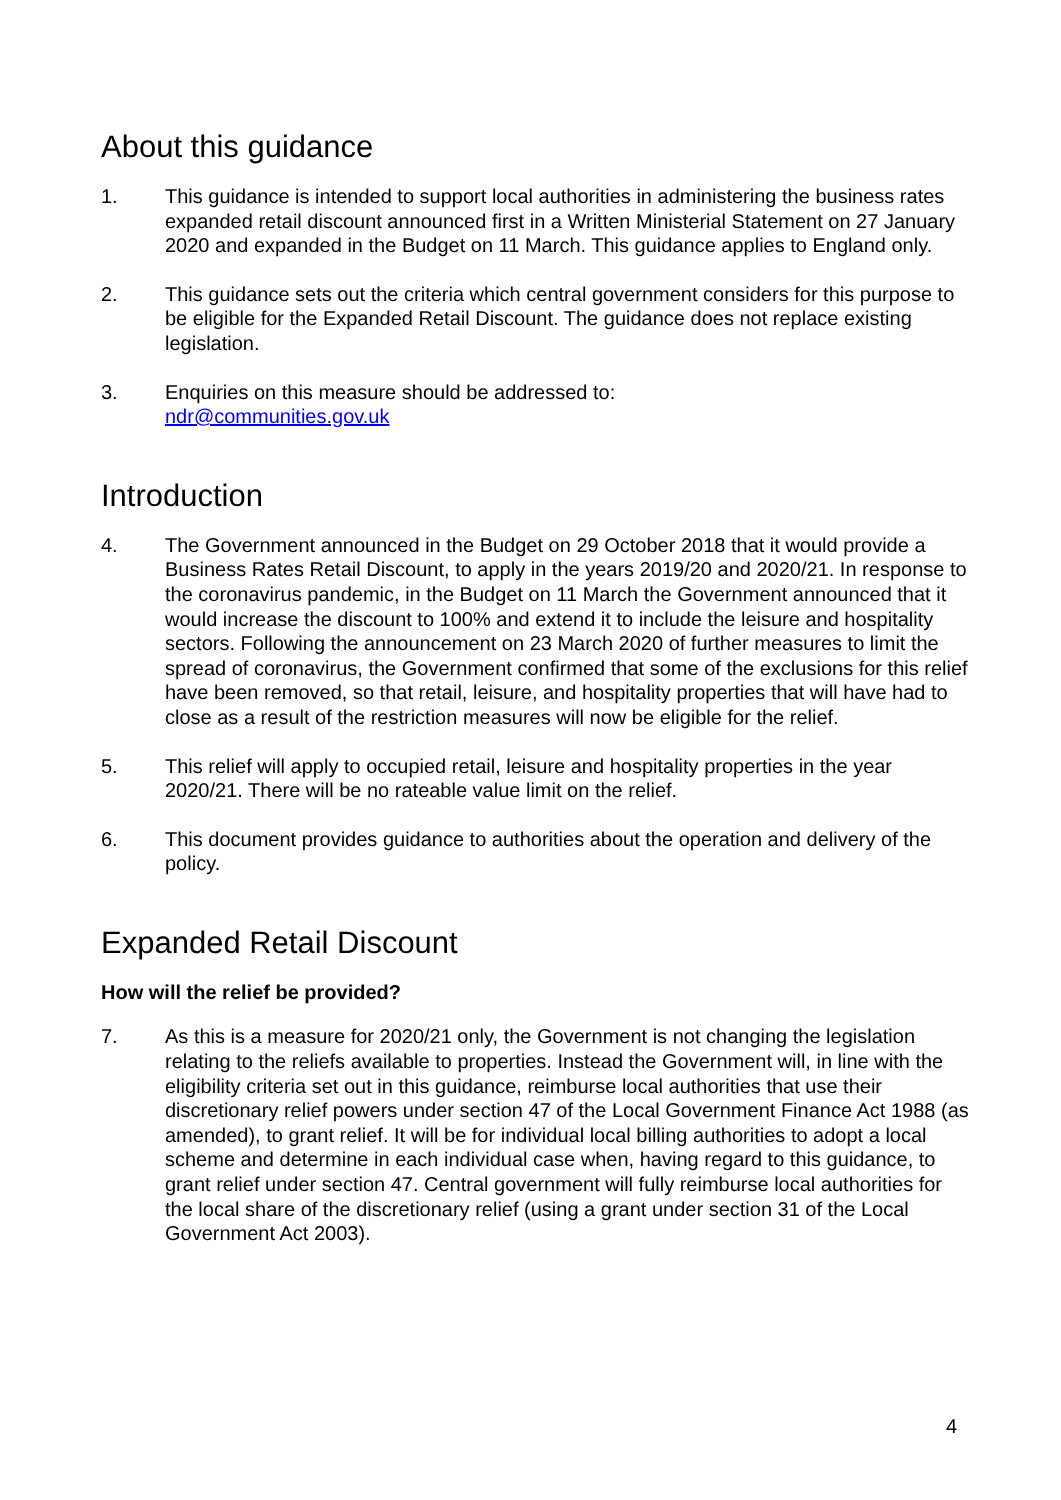About this guidance
1. This guidance is intended to support local authorities in administering the business rates expanded retail discount announced first in a Written Ministerial Statement on 27 January 2020 and expanded in the Budget on 11 March. This guidance applies to England only.
2. This guidance sets out the criteria which central government considers for this purpose to be eligible for the Expanded Retail Discount. The guidance does not replace existing legislation.
3. Enquiries on this measure should be addressed to:
ndr@communities.gov.uk
Introduction
4. The Government announced in the Budget on 29 October 2018 that it would provide a Business Rates Retail Discount, to apply in the years 2019/20 and 2020/21. In response to the coronavirus pandemic, in the Budget on 11 March the Government announced that it would increase the discount to 100% and extend it to include the leisure and hospitality sectors. Following the announcement on 23 March 2020 of further measures to limit the spread of coronavirus, the Government confirmed that some of the exclusions for this relief have been removed, so that retail, leisure, and hospitality properties that will have had to close as a result of the restriction measures will now be eligible for the relief.
5. This relief will apply to occupied retail, leisure and hospitality properties in the year 2020/21. There will be no rateable value limit on the relief.
6. This document provides guidance to authorities about the operation and delivery of the policy.
Expanded Retail Discount
How will the relief be provided?
7. As this is a measure for 2020/21 only, the Government is not changing the legislation relating to the reliefs available to properties. Instead the Government will, in line with the eligibility criteria set out in this guidance, reimburse local authorities that use their discretionary relief powers under section 47 of the Local Government Finance Act 1988 (as amended), to grant relief. It will be for individual local billing authorities to adopt a local scheme and determine in each individual case when, having regard to this guidance, to grant relief under section 47. Central government will fully reimburse local authorities for the local share of the discretionary relief (using a grant under section 31 of the Local Government Act 2003).
4